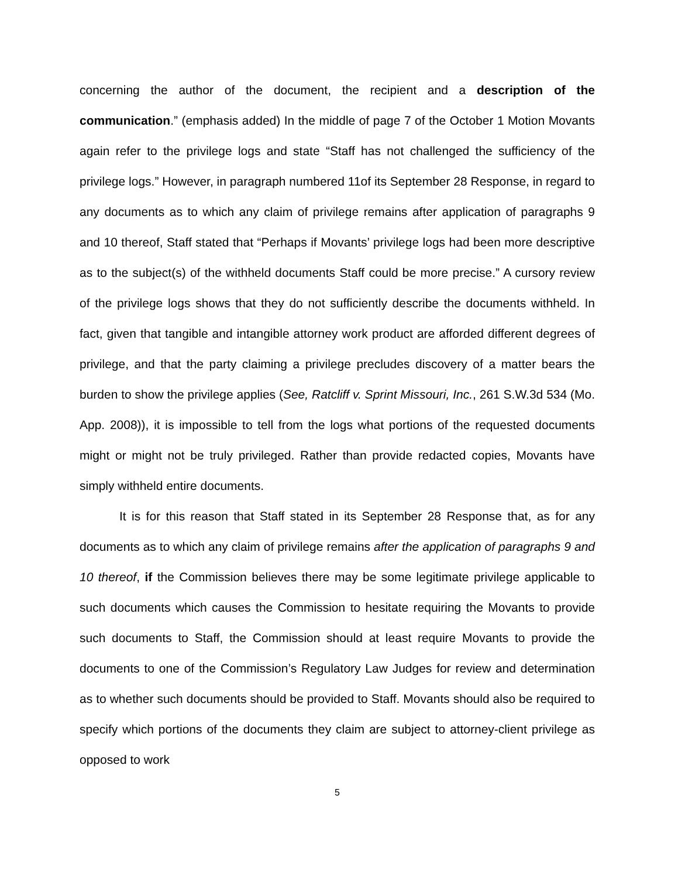concerning the author of the document, the recipient and a description of the communication.” (emphasis added) In the middle of page 7 of the October 1 Motion Movants again refer to the privilege logs and state “Staff has not challenged the sufficiency of the privilege logs.” However, in paragraph numbered 11of its September 28 Response, in regard to any documents as to which any claim of privilege remains after application of paragraphs 9 and 10 thereof, Staff stated that “Perhaps if Movants’ privilege logs had been more descriptive as to the subject(s) of the withheld documents Staff could be more precise.” A cursory review of the privilege logs shows that they do not sufficiently describe the documents withheld. In fact, given that tangible and intangible attorney work product are afforded different degrees of privilege, and that the party claiming a privilege precludes discovery of a matter bears the burden to show the privilege applies (See, Ratcliff v. Sprint Missouri, Inc., 261 S.W.3d 534 (Mo. App. 2008)), it is impossible to tell from the logs what portions of the requested documents might or might not be truly privileged. Rather than provide redacted copies, Movants have simply withheld entire documents.
It is for this reason that Staff stated in its September 28 Response that, as for any documents as to which any claim of privilege remains after the application of paragraphs 9 and 10 thereof, if the Commission believes there may be some legitimate privilege applicable to such documents which causes the Commission to hesitate requiring the Movants to provide such documents to Staff, the Commission should at least require Movants to provide the documents to one of the Commission’s Regulatory Law Judges for review and determination as to whether such documents should be provided to Staff. Movants should also be required to specify which portions of the documents they claim are subject to attorney-client privilege as opposed to work
5